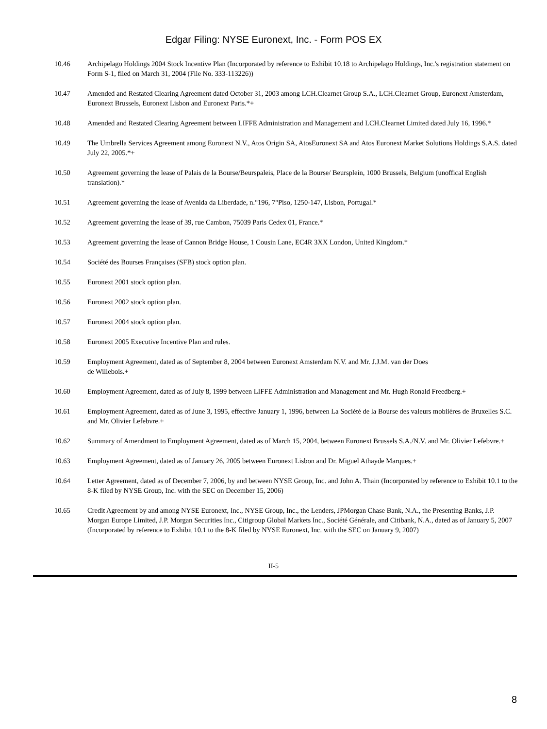Edgar Filing: NYSE Euronext, Inc. - Form POS EX
| 10.46 | Archipelago Holdings 2004 Stock Incentive Plan (Incorporated by reference to Exhibit 10.18 to Archipelago Holdings, Inc.'s registration statement on Form S-1, filed on March 31, 2004 (File No. 333-113226)) |
| 10.47 | Amended and Restated Clearing Agreement dated October 31, 2003 among LCH.Clearnet Group S.A., LCH.Clearnet Group, Euronext Amsterdam, Euronext Brussels, Euronext Lisbon and Euronext Paris.*+ |
| 10.48 | Amended and Restated Clearing Agreement between LIFFE Administration and Management and LCH.Clearnet Limited dated July 16, 1996.* |
| 10.49 | The Umbrella Services Agreement among Euronext N.V., Atos Origin SA, AtosEuronext SA and Atos Euronext Market Solutions Holdings S.A.S. dated July 22, 2005.*+ |
| 10.50 | Agreement governing the lease of Palais de la Bourse/Beurspaleis, Place de la Bourse/ Beursplein, 1000 Brussels, Belgium (unoffical English translation).* |
| 10.51 | Agreement governing the lease of Avenida da Liberdade, n.°196, 7°Piso, 1250-147, Lisbon, Portugal.* |
| 10.52 | Agreement governing the lease of 39, rue Cambon, 75039 Paris Cedex 01, France.* |
| 10.53 | Agreement governing the lease of Cannon Bridge House, 1 Cousin Lane, EC4R 3XX London, United Kingdom.* |
| 10.54 | Société des Bourses Françaises (SFB) stock option plan. |
| 10.55 | Euronext 2001 stock option plan. |
| 10.56 | Euronext 2002 stock option plan. |
| 10.57 | Euronext 2004 stock option plan. |
| 10.58 | Euronext 2005 Executive Incentive Plan and rules. |
| 10.59 | Employment Agreement, dated as of September 8, 2004 between Euronext Amsterdam N.V. and Mr. J.J.M. van der Does de Willebois.+ |
| 10.60 | Employment Agreement, dated as of July 8, 1999 between LIFFE Administration and Management and Mr. Hugh Ronald Freedberg.+ |
| 10.61 | Employment Agreement, dated as of June 3, 1995, effective January 1, 1996, between La Société de la Bourse des valeurs mobiiéres de Bruxelles S.C. and Mr. Olivier Lefebvre.+ |
| 10.62 | Summary of Amendment to Employment Agreement, dated as of March 15, 2004, between Euronext Brussels S.A./N.V. and Mr. Olivier Lefebvre.+ |
| 10.63 | Employment Agreement, dated as of January 26, 2005 between Euronext Lisbon and Dr. Miguel Athayde Marques.+ |
| 10.64 | Letter Agreement, dated as of December 7, 2006, by and between NYSE Group, Inc. and John A. Thain (Incorporated by reference to Exhibit 10.1 to the 8-K filed by NYSE Group, Inc. with the SEC on December 15, 2006) |
| 10.65 | Credit Agreement by and among NYSE Euronext, Inc., NYSE Group, Inc., the Lenders, JPMorgan Chase Bank, N.A., the Presenting Banks, J.P. Morgan Europe Limited, J.P. Morgan Securities Inc., Citigroup Global Markets Inc., Société Générale, and Citibank, N.A., dated as of January 5, 2007 (Incorporated by reference to Exhibit 10.1 to the 8-K filed by NYSE Euronext, Inc. with the SEC on January 9, 2007) |
II-5
8